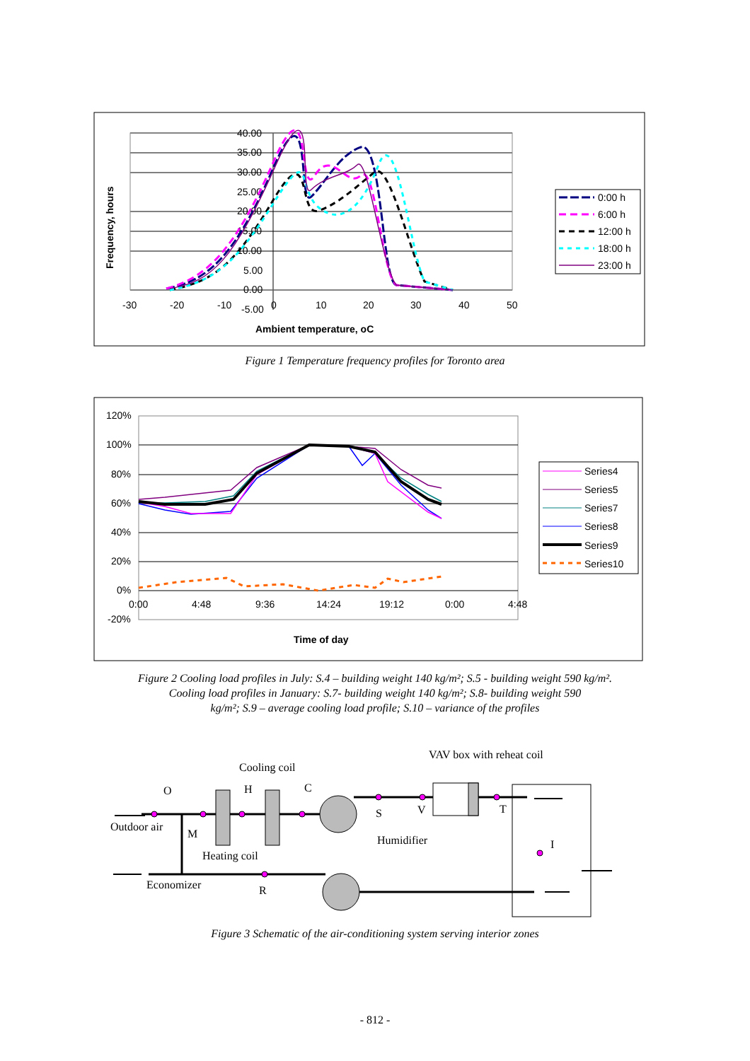40.00
35.00
30.00
25.00
20.00
15.00
10.00
5.00
0.00
-5.00
-30
-20
-10
0
10
20
30
40
50
Ambient temperature, oC
Frequency, hours
0:00 h
6:00 h
12:00 h
18:00 h
23:00 h
Figure 1 Temperature frequency profiles for Toronto area
120%
100%
80%
60%
40%
20%
0%
-20%
0:00
4:48
9:36
14:24
19:12
0:00
4:48
Time of day
Series4
Series5
Series7
Series8
Series9
Series10
Figure 2 Cooling load profiles in July: S.4 – building weight 140 kg/m²; S.5 - building weight 590 kg/m².
Cooling load profiles in January: S.7- building weight 140 kg/m²; S.8- building weight 590
kg/m²; S.9 – average cooling load profile; S.10 – variance of the profiles
VAV box with reheat coil
Cooling coil
O
H
C
Outdoor air
M
S
V
T
Humidifier
I
Heating coil
Economizer
R
Figure 3 Schematic of the air-conditioning system serving interior zones
- 812 -